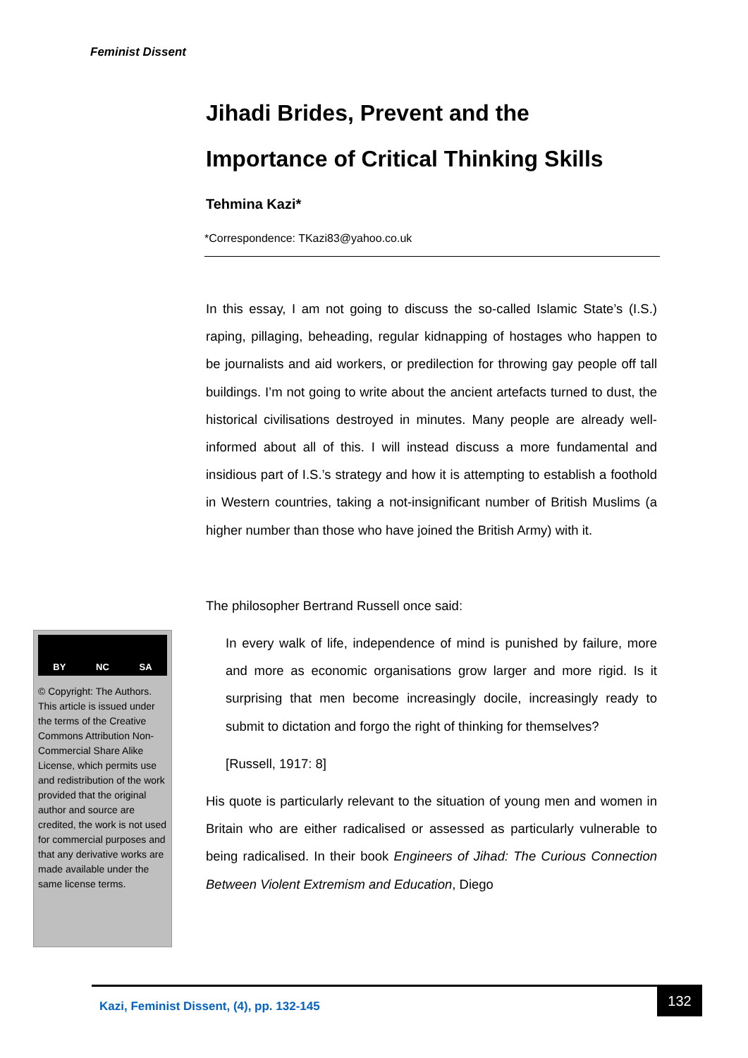Feminist Dissent
Jihadi Brides, Prevent and the Importance of Critical Thinking Skills
Tehmina Kazi*
*Correspondence: TKazi83@yahoo.co.uk
In this essay, I am not going to discuss the so-called Islamic State’s (I.S.) raping, pillaging, beheading, regular kidnapping of hostages who happen to be journalists and aid workers, or predilection for throwing gay people off tall buildings. I’m not going to write about the ancient artefacts turned to dust, the historical civilisations destroyed in minutes. Many people are already well-informed about all of this. I will instead discuss a more fundamental and insidious part of I.S.’s strategy and how it is attempting to establish a foothold in Western countries, taking a not-insignificant number of British Muslims (a higher number than those who have joined the British Army) with it.
The philosopher Bertrand Russell once said:
In every walk of life, independence of mind is punished by failure, more and more as economic organisations grow larger and more rigid. Is it surprising that men become increasingly docile, increasingly ready to submit to dictation and forgo the right of thinking for themselves?
[Russell, 1917: 8]
His quote is particularly relevant to the situation of young men and women in Britain who are either radicalised or assessed as particularly vulnerable to being radicalised. In their book Engineers of Jihad: The Curious Connection Between Violent Extremism and Education, Diego
BY NC SA
© Copyright: The Authors. This article is issued under the terms of the Creative Commons Attribution Non-Commercial Share Alike License, which permits use and redistribution of the work provided that the original author and source are credited, the work is not used for commercial purposes and that any derivative works are made available under the same license terms.
Kazi, Feminist Dissent, (4), pp. 132-145
132